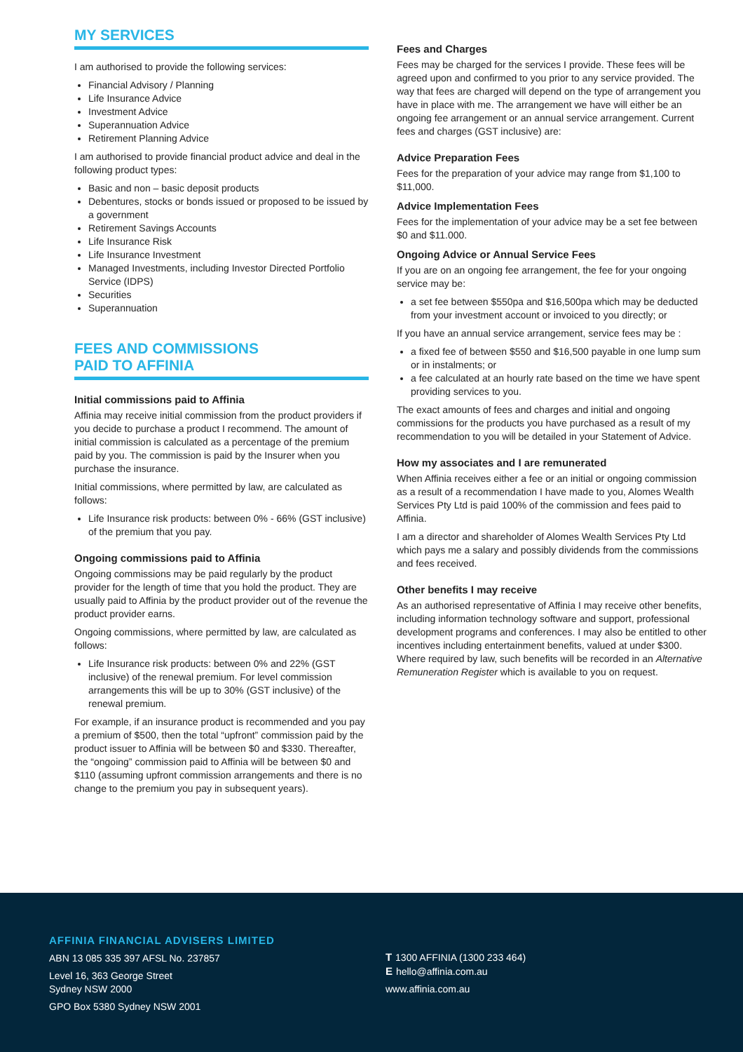MY SERVICES
I am authorised to provide the following services:
Financial Advisory / Planning
Life Insurance Advice
Investment Advice
Superannuation Advice
Retirement Planning Advice
I am authorised to provide financial product advice and deal in the following product types:
Basic and non – basic deposit products
Debentures, stocks or bonds issued or proposed to be issued by a government
Retirement Savings Accounts
Life Insurance Risk
Life Insurance Investment
Managed Investments, including Investor Directed Portfolio Service (IDPS)
Securities
Superannuation
FEES AND COMMISSIONS
PAID TO AFFINIA
Initial commissions paid to Affinia
Affinia may receive initial commission from the product providers if you decide to purchase a product I recommend. The amount of initial commission is calculated as a percentage of the premium paid by you. The commission is paid by the Insurer when you purchase the insurance.
Initial commissions, where permitted by law, are calculated as follows:
Life Insurance risk products: between 0% - 66% (GST inclusive) of the premium that you pay.
Ongoing commissions paid to Affinia
Ongoing commissions may be paid regularly by the product provider for the length of time that you hold the product. They are usually paid to Affinia by the product provider out of the revenue the product provider earns.
Ongoing commissions, where permitted by law, are calculated as follows:
Life Insurance risk products: between 0% and 22% (GST inclusive) of the renewal premium. For level commission arrangements this will be up to 30% (GST inclusive) of the renewal premium.
For example, if an insurance product is recommended and you pay a premium of $500, then the total “upfront” commission paid by the product issuer to Affinia will be between $0 and $330. Thereafter, the “ongoing” commission paid to Affinia will be between $0 and $110 (assuming upfront commission arrangements and there is no change to the premium you pay in subsequent years).
Fees and Charges
Fees may be charged for the services I provide. These fees will be agreed upon and confirmed to you prior to any service provided. The way that fees are charged will depend on the type of arrangement you have in place with me. The arrangement we have will either be an ongoing fee arrangement or an annual service arrangement. Current fees and charges (GST inclusive) are:
Advice Preparation Fees
Fees for the preparation of your advice may range from $1,100 to $11,000.
Advice Implementation Fees
Fees for the implementation of your advice may be a set fee between $0 and $11.000.
Ongoing Advice or Annual Service Fees
If you are on an ongoing fee arrangement, the fee for your ongoing service may be:
a set fee between $550pa and $16,500pa which may be deducted from your investment account or invoiced to you directly; or
If you have an annual service arrangement, service fees may be :
a fixed fee of between $550 and $16,500 payable in one lump sum or in instalments; or
a fee calculated at an hourly rate based on the time we have spent providing services to you.
The exact amounts of fees and charges and initial and ongoing commissions for the products you have purchased as a result of my recommendation to you will be detailed in your Statement of Advice.
How my associates and I are remunerated
When Affinia receives either a fee or an initial or ongoing commission as a result of a recommendation I have made to you, Alomes Wealth Services Pty Ltd is paid 100% of the commission and fees paid to Affinia.
I am a director and shareholder of Alomes Wealth Services Pty Ltd which pays me a salary and possibly dividends from the commissions and fees received.
Other benefits I may receive
As an authorised representative of Affinia I may receive other benefits, including information technology software and support, professional development programs and conferences. I may also be entitled to other incentives including entertainment benefits, valued at under $300. Where required by law, such benefits will be recorded in an Alternative Remuneration Register which is available to you on request.
AFFINIA FINANCIAL ADVISERS LIMITED
ABN 13 085 335 397 AFSL No. 237857
Level 16, 363 George Street
Sydney NSW 2000
GPO Box 5380 Sydney NSW 2001
T 1300 AFFINIA (1300 233 464)
E hello@affinia.com.au
www.affinia.com.au